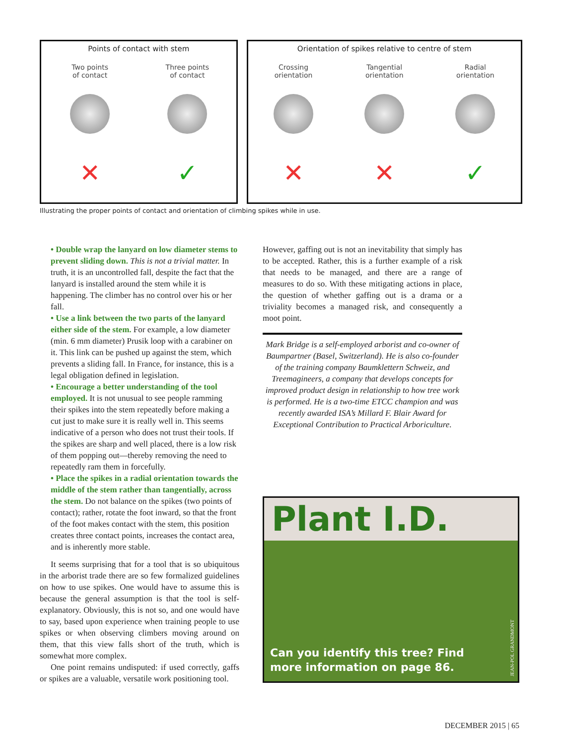Points of contact with stem
Two points
of contact
✕
Three points
of contact
✓
Orientation of spikes relative to centre of stem
Crossing
orientation
✕
Tangential
orientation
✕
Radial
orientation
✓
Illustrating the proper points of contact and orientation of climbing spikes while in use.
• Double wrap the lanyard on low diameter stems to prevent sliding down. This is not a trivial matter. In truth, it is an uncontrolled fall, despite the fact that the lanyard is installed around the stem while it is happening. The climber has no control over his or her fall.
• Use a link between the two parts of the lanyard either side of the stem. For example, a low diameter (min. 6 mm diameter) Prusik loop with a carabiner on it. This link can be pushed up against the stem, which prevents a sliding fall. In France, for instance, this is a legal obligation defined in legislation.
• Encourage a better understanding of the tool employed. It is not unusual to see people ramming their spikes into the stem repeatedly before making a cut just to make sure it is really well in. This seems indicative of a person who does not trust their tools. If the spikes are sharp and well placed, there is a low risk of them popping out—thereby removing the need to repeatedly ram them in forcefully.
• Place the spikes in a radial orientation towards the middle of the stem rather than tangentially, across the stem. Do not balance on the spikes (two points of contact); rather, rotate the foot inward, so that the front of the foot makes contact with the stem, this position creates three contact points, increases the contact area, and is inherently more stable.
It seems surprising that for a tool that is so ubiquitous in the arborist trade there are so few formalized guidelines on how to use spikes. One would have to assume this is because the general assumption is that the tool is self-explanatory. Obviously, this is not so, and one would have to say, based upon experience when training people to use spikes or when observing climbers moving around on them, that this view falls short of the truth, which is somewhat more complex.
One point remains undisputed: if used correctly, gaffs or spikes are a valuable, versatile work positioning tool.
However, gaffing out is not an inevitability that simply has to be accepted. Rather, this is a further example of a risk that needs to be managed, and there are a range of measures to do so. With these mitigating actions in place, the question of whether gaffing out is a drama or a triviality becomes a managed risk, and consequently a moot point.
Mark Bridge is a self-employed arborist and co-owner of Baumpartner (Basel, Switzerland). He is also co-founder of the training company Baumklettern Schweiz, and Treemagineers, a company that develops concepts for improved product design in relationship to how tree work is performed. He is a two-time ETCC champion and was recently awarded ISA’s Millard F. Blair Award for Exceptional Contribution to Practical Arboriculture.
Plant I.D.
JEAN-POL GRANDMONT
Can you identify this tree? Find
more information on page 86.
DECEMBER 2015 | 65